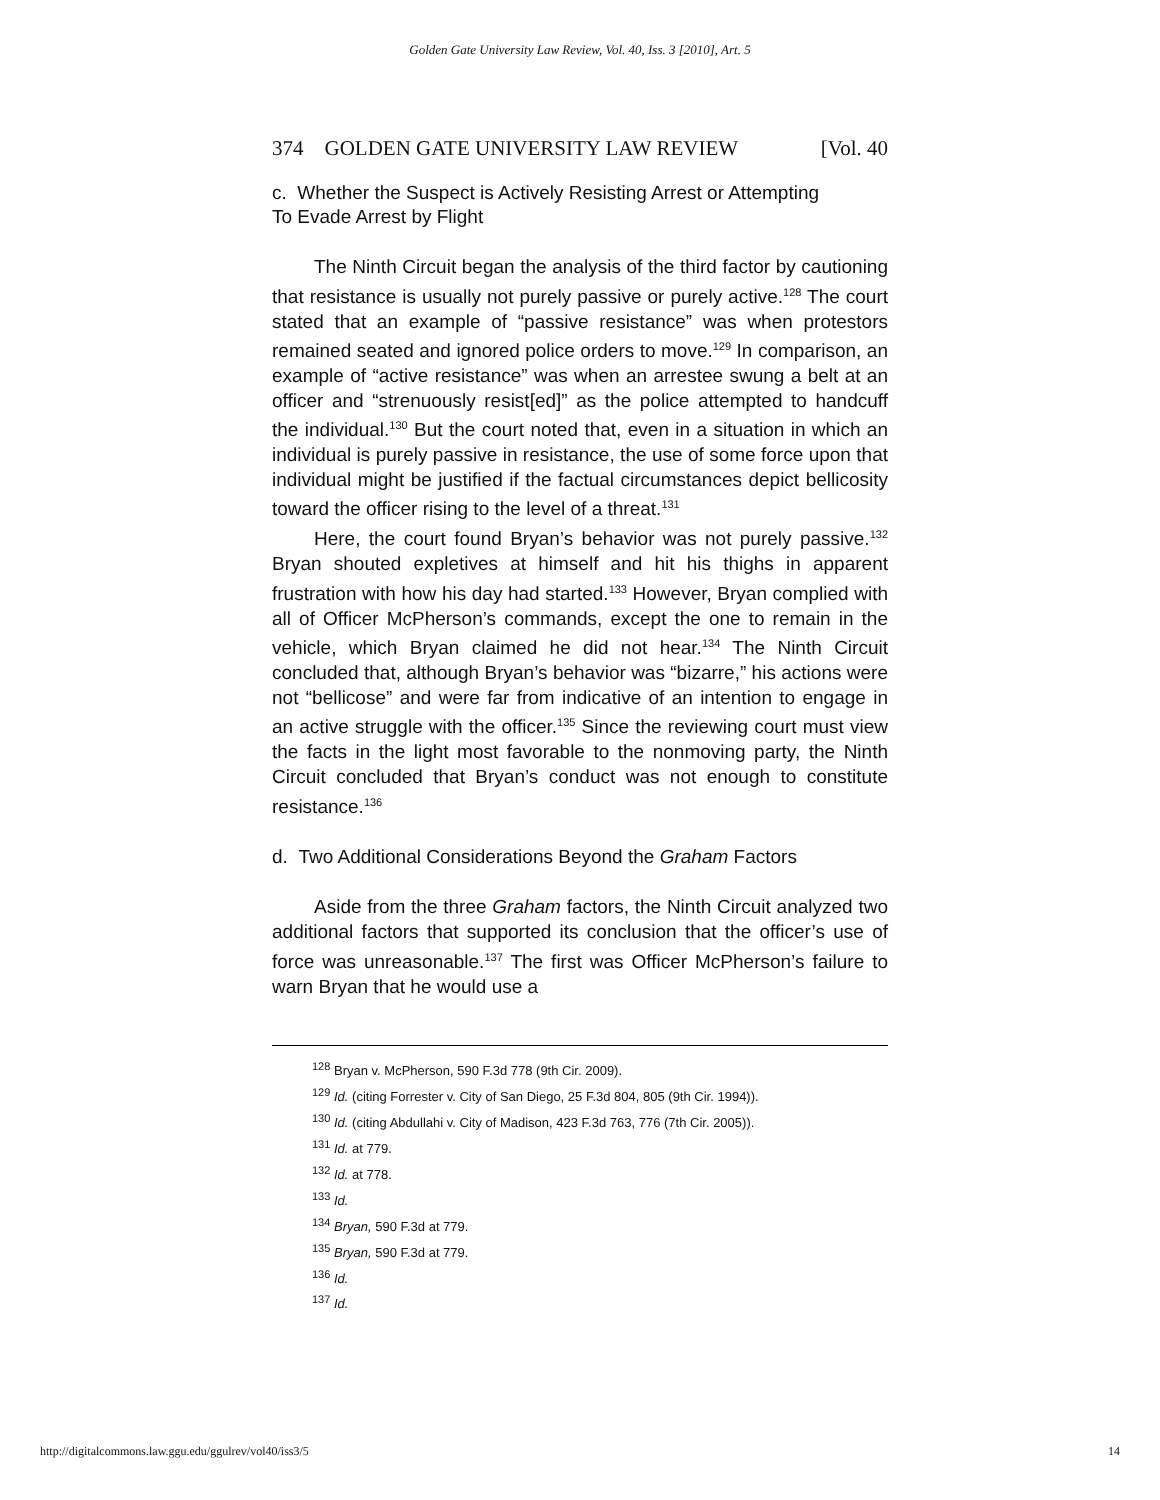Golden Gate University Law Review, Vol. 40, Iss. 3 [2010], Art. 5
374 GOLDEN GATE UNIVERSITY LAW REVIEW [Vol. 40
c. Whether the Suspect is Actively Resisting Arrest or Attempting To Evade Arrest by Flight
The Ninth Circuit began the analysis of the third factor by cautioning that resistance is usually not purely passive or purely active.<sup>128</sup> The court stated that an example of “passive resistance” was when protestors remained seated and ignored police orders to move.<sup>129</sup> In comparison, an example of “active resistance” was when an arrestee swung a belt at an officer and “strenuously resist[ed]” as the police attempted to handcuff the individual.<sup>130</sup> But the court noted that, even in a situation in which an individual is purely passive in resistance, the use of some force upon that individual might be justified if the factual circumstances depict bellicosity toward the officer rising to the level of a threat.<sup>131</sup>
Here, the court found Bryan’s behavior was not purely passive.<sup>132</sup> Bryan shouted expletives at himself and hit his thighs in apparent frustration with how his day had started.<sup>133</sup> However, Bryan complied with all of Officer McPherson’s commands, except the one to remain in the vehicle, which Bryan claimed he did not hear.<sup>134</sup> The Ninth Circuit concluded that, although Bryan’s behavior was “bizarre,” his actions were not “bellicose” and were far from indicative of an intention to engage in an active struggle with the officer.<sup>135</sup> Since the reviewing court must view the facts in the light most favorable to the nonmoving party, the Ninth Circuit concluded that Bryan’s conduct was not enough to constitute resistance.<sup>136</sup>
d. Two Additional Considerations Beyond the Graham Factors
Aside from the three Graham factors, the Ninth Circuit analyzed two additional factors that supported its conclusion that the officer’s use of force was unreasonable.<sup>137</sup> The first was Officer McPherson’s failure to warn Bryan that he would use a
<sup>128</sup> Bryan v. McPherson, 590 F.3d 778 (9th Cir. 2009).
<sup>129</sup> Id. (citing Forrester v. City of San Diego, 25 F.3d 804, 805 (9th Cir. 1994)).
<sup>130</sup> Id. (citing Abdullahi v. City of Madison, 423 F.3d 763, 776 (7th Cir. 2005)).
<sup>131</sup> Id. at 779.
<sup>132</sup> Id. at 778.
<sup>133</sup> Id.
<sup>134</sup> Bryan, 590 F.3d at 779.
<sup>135</sup> Bryan, 590 F.3d at 779.
<sup>136</sup> Id.
<sup>137</sup> Id.
http://digitalcommons.law.ggu.edu/ggulrev/vol40/iss3/5 14